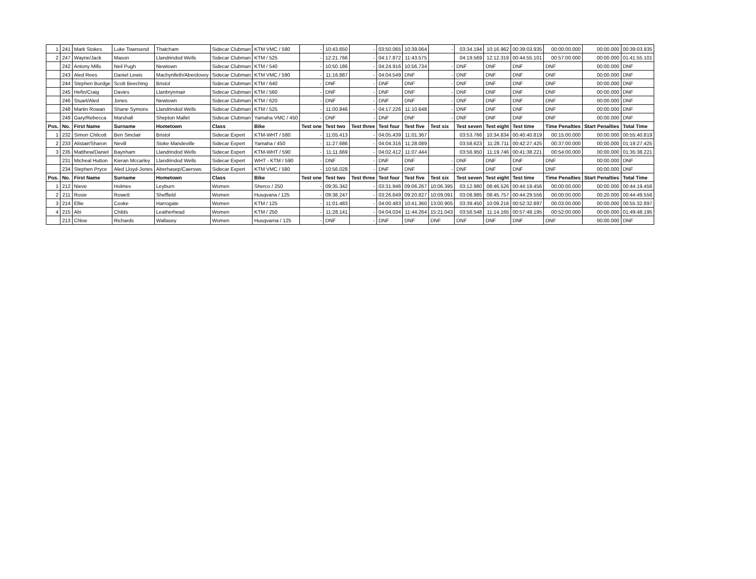| 1 | 241 | Mark Stokes | Luke Townsend | Thatcham | Sidecar Clubman | KTM VMC / 590 | - | 10:43.650 | - | 03:50.065 | 10:39.064 | - | 03:34.194 | 10:16.962 | 00:39:03.935 | 00:00:00.000 | 00:00.000 | 00:39:03.935 |
| 2 | 247 | Wayne/Jack | Mason | Llandrindod Wells | Sidecar Clubman | KTM / 525 | - | 12:21.766 | - | 04:17.872 | 11:43.575 | | 04:19.569 | 12:12.319 | 00:44:55.101 | 00:57:00.000 | 00:00.000 | 01:41:55.101 |
| | 242 | Antony Mills | Neil Pugh | Newtown | Sidecar Clubman | KTM / 540 | - | 10:50.186 | - | 04:24.916 | 10:56.734 | - | DNF | DNF | DNF | DNF | 00:00.000 | DNF |
| | 243 | Aled Rees | Daniel Lewis | Machynlleth/Aberdovey | Sidecar Clubman | KTM VMC / 590 | - | 11:16.887 | - | 04:04.549 | DNF | - | DNF | DNF | DNF | DNF | 00:00.000 | DNF |
| | 244 | Stephen Burdge | Scott Beeching | Bristol | Sidecar Clubman | KTM / 640 | - | DNF | - | DNF | DNF | - | DNF | DNF | DNF | DNF | 00:00.000 | DNF |
| | 245 | Hefin/Craig | Davies | Llanbrynmair | Sidecar Clubman | KTM / 560 | - | DNF | - | DNF | DNF | - | DNF | DNF | DNF | DNF | 00:00.000 | DNF |
| | 246 | Stuart/Aled | Jones | Newtown | Sidecar Clubman | KTM / 620 | - | DNF | - | DNF | DNF | - | DNF | DNF | DNF | DNF | 00:00.000 | DNF |
| | 248 | Martin Rowan | Shane Symons | Llandrindod Wells | Sidecar Clubman | KTM / 525 | - | 11:00.846 | - | 04:17.226 | 11:10.648 | - | DNF | DNF | DNF | DNF | 00:00.000 | DNF |
| | 249 | Gary/Rebecca | Marshall | Shepton Mallet | Sidecar Clubman | Yamaha VMC / 450 | - | DNF | - | DNF | DNF | - | DNF | DNF | DNF | DNF | 00:00.000 | DNF |
| Pos. | No. | First Name | Surname | Hometown | Class | Bike | Test one | Test two | Test three | Test four | Test five | Test six | Test seven | Test eight | Test time | Time Penalties | Start Penalties | Total Time |
| 1 | 232 | Simon Chilcott | Ben Sinclair | Bristol | Sidecar Expert | KTM-WHT / 580 | - | 11:05.413 | - | 04:05.439 | 11:01.367 | | 03:53.766 | 10:34.834 | 00:40:40.819 | 00:15:00.000 | 00:00.000 | 00:55:40.819 |
| 2 | 233 | Alistair/Sharon | Nevill | Stoke Mandeville | Sidecar Expert | Yamaha / 450 | - | 11:27.686 | - | 04:04.316 | 11:28.089 | | 03:58.623 | 11:28.711 | 00:42:27.425 | 00:37:00.000 | 00:00.000 | 01:19:27.425 |
| 3 | 235 | Matthew/Daniel | Baynham | Llandrindod Wells | Sidecar Expert | KTM-WHT / 590 | - | 11:11.669 | - | 04:02.412 | 11:07.444 | | 03:56.950 | 11:19.746 | 00:41:38.221 | 00:54:00.000 | 00:00.000 | 01:35:38.221 |
| | 231 | Micheal Hutton | Kieran Mccarley | Llandrindod Wells | Sidecar Expert | WHT - KTM / 590 | - | DNF | - | DNF | DNF | - | DNF | DNF | DNF | DNF | 00:00.000 | DNF |
| | 234 | Stephen Pryce | Aled Lloyd-Jones | Aberhasep/Caersws | Sidecar Expert | KTM VMC / 580 | - | 10:56.028 | - | DNF | DNF | - | DNF | DNF | DNF | DNF | 00:00.000 | DNF |
| Pos. | No. | First Name | Surname | Hometown | Class | Bike | Test one | Test two | Test three | Test four | Test five | Test six | Test seven | Test eight | Test time | Time Penalties | Start Penalties | Total Time |
| 1 | 212 | Nieve | Holmes | Leyburn | Women | Sherco / 250 | - | 09:35.342 | - | 03:31.946 | 09:06.267 | 10:06.395 | 03:12.980 | 08:46.526 | 00:44:19.456 | 00:00:00.000 | 00:00.000 | 00:44:19.456 |
| 2 | 211 | Rosie | Rowett | Sheffield | Women | Husqvana / 125 | - | 09:38.247 | - | 03:26.649 | 09:20.827 | 10:09.091 | 03:08.985 | 08:45.757 | 00:44:29.556 | 00:00:00.000 | 00:20.000 | 00:44:49.556 |
| 3 | 214 | Ellie | Cooke | Harrogate | Women | KTM / 125 | - | 11:01.483 | - | 04:00.483 | 10:41.360 | 13:00.905 | 03:39.450 | 10:09.216 | 00:52:32.897 | 00:03:00.000 | 00:00.000 | 00:55:32.897 |
| 4 | 215 | Abi | Childs | Leatherhead | Women | KTM / 250 | - | 11:28.141 | - | 04:04.034 | 11:44.264 | 15:21.043 | 03:56.548 | 11:14.165 | 00:57:48.195 | 00:52:00.000 | 00:00.000 | 01:49:48.195 |
| | 213 | Chloe | Richards | Wallasey | Women | Husqvarna / 125 | - | DNF | - | DNF | DNF | DNF | DNF | DNF | DNF | DNF | 00:00.000 | DNF |